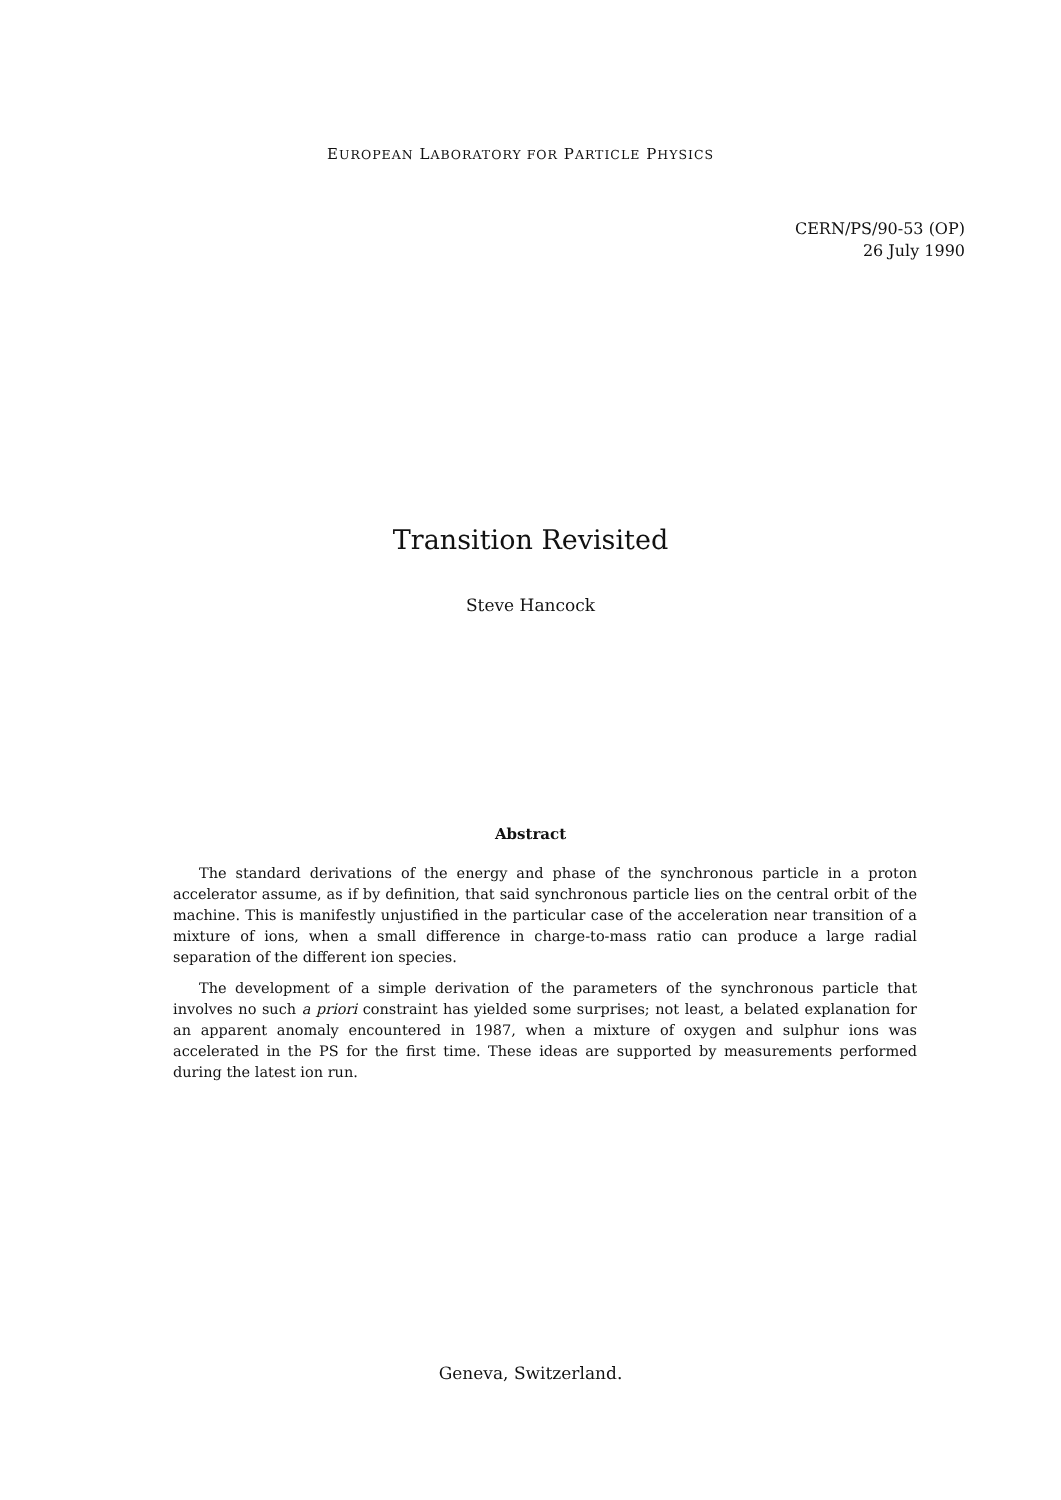EUROPEAN LABORATORY FOR PARTICLE PHYSICS
CERN/PS/90-53 (OP)
26 July 1990
Transition Revisited
Steve Hancock
Abstract
The standard derivations of the energy and phase of the synchronous particle in a proton accelerator assume, as if by definition, that said synchronous particle lies on the central orbit of the machine. This is manifestly unjustified in the particular case of the acceleration near transition of a mixture of ions, when a small difference in charge-to-mass ratio can produce a large radial separation of the different ion species.
The development of a simple derivation of the parameters of the synchronous particle that involves no such a priori constraint has yielded some surprises; not least, a belated explanation for an apparent anomaly encountered in 1987, when a mixture of oxygen and sulphur ions was accelerated in the PS for the first time. These ideas are supported by measurements performed during the latest ion run.
Geneva, Switzerland.